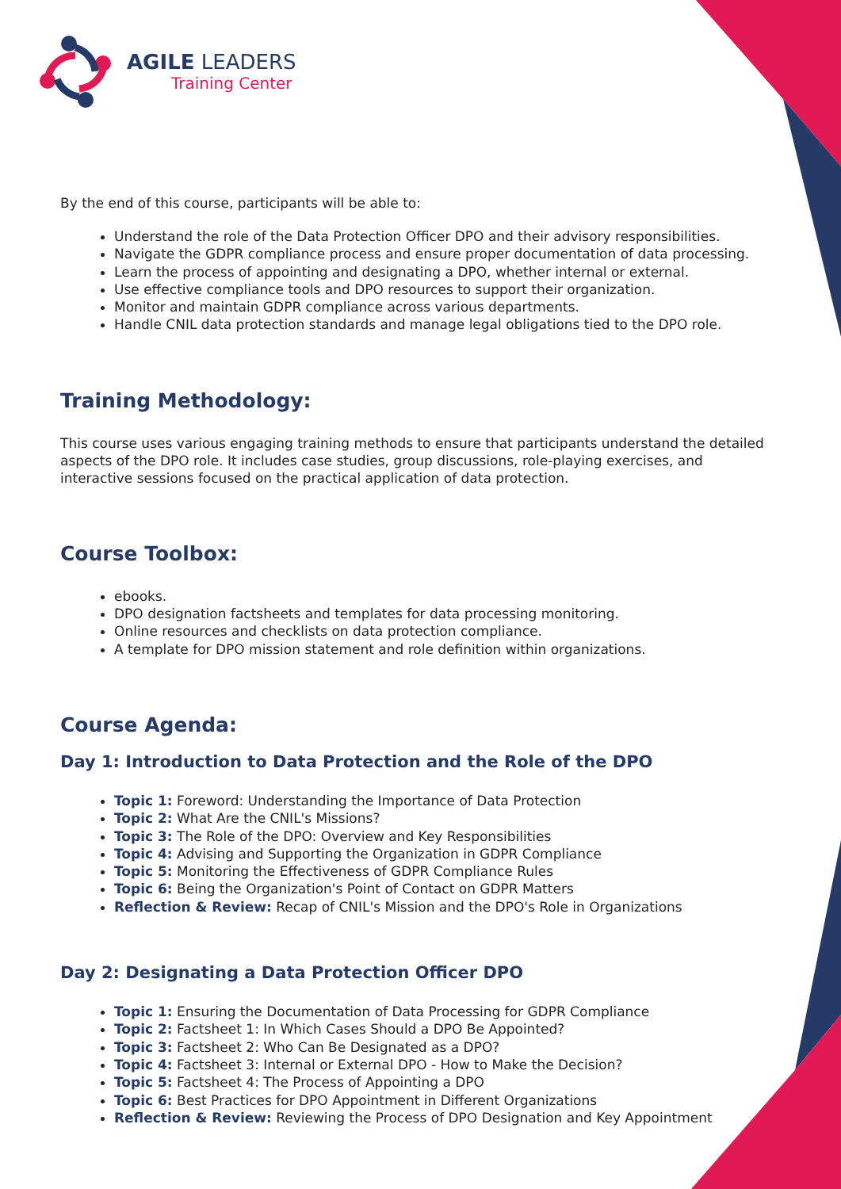AGILE LEADERS
Training Center
By the end of this course, participants will be able to:
Understand the role of the Data Protection Officer DPO and their advisory responsibilities.
Navigate the GDPR compliance process and ensure proper documentation of data processing.
Learn the process of appointing and designating a DPO, whether internal or external.
Use effective compliance tools and DPO resources to support their organization.
Monitor and maintain GDPR compliance across various departments.
Handle CNIL data protection standards and manage legal obligations tied to the DPO role.
Training Methodology:
This course uses various engaging training methods to ensure that participants understand the detailed aspects of the DPO role. It includes case studies, group discussions, role-playing exercises, and interactive sessions focused on the practical application of data protection.
Course Toolbox:
ebooks.
DPO designation factsheets and templates for data processing monitoring.
Online resources and checklists on data protection compliance.
A template for DPO mission statement and role definition within organizations.
Course Agenda:
Day 1: Introduction to Data Protection and the Role of the DPO
Topic 1: Foreword: Understanding the Importance of Data Protection
Topic 2: What Are the CNIL's Missions?
Topic 3: The Role of the DPO: Overview and Key Responsibilities
Topic 4: Advising and Supporting the Organization in GDPR Compliance
Topic 5: Monitoring the Effectiveness of GDPR Compliance Rules
Topic 6: Being the Organization's Point of Contact on GDPR Matters
Reflection & Review: Recap of CNIL's Mission and the DPO's Role in Organizations
Day 2: Designating a Data Protection Officer DPO
Topic 1: Ensuring the Documentation of Data Processing for GDPR Compliance
Topic 2: Factsheet 1: In Which Cases Should a DPO Be Appointed?
Topic 3: Factsheet 2: Who Can Be Designated as a DPO?
Topic 4: Factsheet 3: Internal or External DPO - How to Make the Decision?
Topic 5: Factsheet 4: The Process of Appointing a DPO
Topic 6: Best Practices for DPO Appointment in Different Organizations
Reflection & Review: Reviewing the Process of DPO Designation and Key Appointment